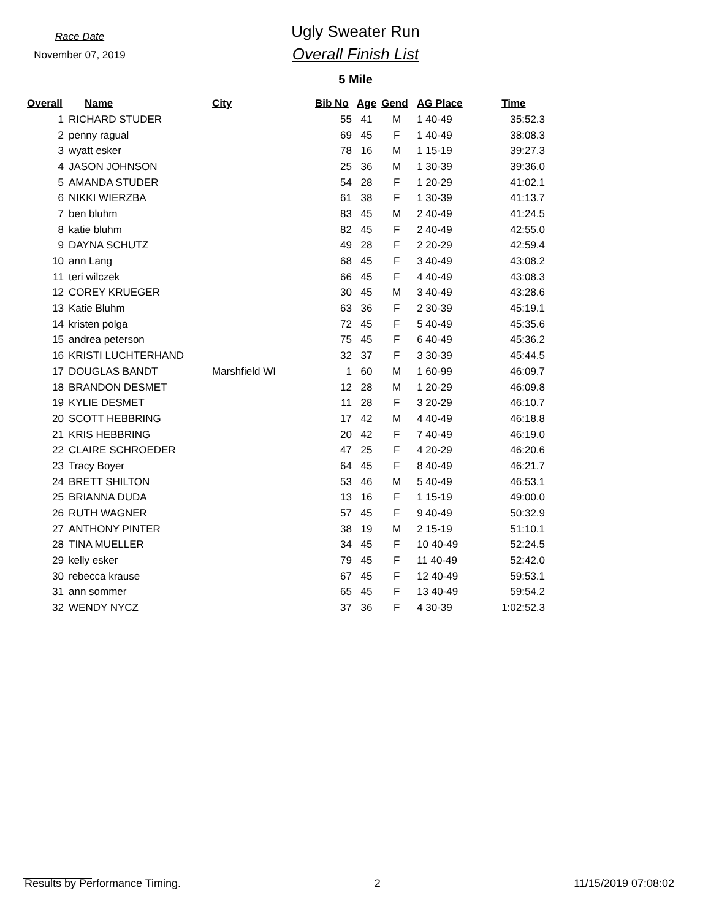Race Date
November 07, 2019
Ugly Sweater Run
Overall Finish List
5 Mile
| Overall | Name | City | Bib No | Age | Gend | AG Place | Time |
| --- | --- | --- | --- | --- | --- | --- | --- |
| 1 | RICHARD STUDER | | 55 | 41 | M | 1 40-49 | 35:52.3 |
| 2 | penny ragual | | 69 | 45 | F | 1 40-49 | 38:08.3 |
| 3 | wyatt esker | | 78 | 16 | M | 1 15-19 | 39:27.3 |
| 4 | JASON JOHNSON | | 25 | 36 | M | 1 30-39 | 39:36.0 |
| 5 | AMANDA STUDER | | 54 | 28 | F | 1 20-29 | 41:02.1 |
| 6 | NIKKI WIERZBA | | 61 | 38 | F | 1 30-39 | 41:13.7 |
| 7 | ben bluhm | | 83 | 45 | M | 2 40-49 | 41:24.5 |
| 8 | katie bluhm | | 82 | 45 | F | 2 40-49 | 42:55.0 |
| 9 | DAYNA SCHUTZ | | 49 | 28 | F | 2 20-29 | 42:59.4 |
| 10 | ann Lang | | 68 | 45 | F | 3 40-49 | 43:08.2 |
| 11 | teri wilczek | | 66 | 45 | F | 4 40-49 | 43:08.3 |
| 12 | COREY KRUEGER | | 30 | 45 | M | 3 40-49 | 43:28.6 |
| 13 | Katie Bluhm | | 63 | 36 | F | 2 30-39 | 45:19.1 |
| 14 | kristen polga | | 72 | 45 | F | 5 40-49 | 45:35.6 |
| 15 | andrea peterson | | 75 | 45 | F | 6 40-49 | 45:36.2 |
| 16 | KRISTI LUCHTERHAND | | 32 | 37 | F | 3 30-39 | 45:44.5 |
| 17 | DOUGLAS BANDT | Marshfield WI | 1 | 60 | M | 1 60-99 | 46:09.7 |
| 18 | BRANDON DESMET | | 12 | 28 | M | 1 20-29 | 46:09.8 |
| 19 | KYLIE DESMET | | 11 | 28 | F | 3 20-29 | 46:10.7 |
| 20 | SCOTT HEBBRING | | 17 | 42 | M | 4 40-49 | 46:18.8 |
| 21 | KRIS HEBBRING | | 20 | 42 | F | 7 40-49 | 46:19.0 |
| 22 | CLAIRE SCHROEDER | | 47 | 25 | F | 4 20-29 | 46:20.6 |
| 23 | Tracy Boyer | | 64 | 45 | F | 8 40-49 | 46:21.7 |
| 24 | BRETT SHILTON | | 53 | 46 | M | 5 40-49 | 46:53.1 |
| 25 | BRIANNA DUDA | | 13 | 16 | F | 1 15-19 | 49:00.0 |
| 26 | RUTH WAGNER | | 57 | 45 | F | 9 40-49 | 50:32.9 |
| 27 | ANTHONY PINTER | | 38 | 19 | M | 2 15-19 | 51:10.1 |
| 28 | TINA MUELLER | | 34 | 45 | F | 10 40-49 | 52:24.5 |
| 29 | kelly esker | | 79 | 45 | F | 11 40-49 | 52:42.0 |
| 30 | rebecca krause | | 67 | 45 | F | 12 40-49 | 59:53.1 |
| 31 | ann sommer | | 65 | 45 | F | 13 40-49 | 59:54.2 |
| 32 | WENDY NYCZ | | 37 | 36 | F | 4 30-39 | 1:02:52.3 |
Results by Performance Timing. 2 11/15/2019 07:08:02